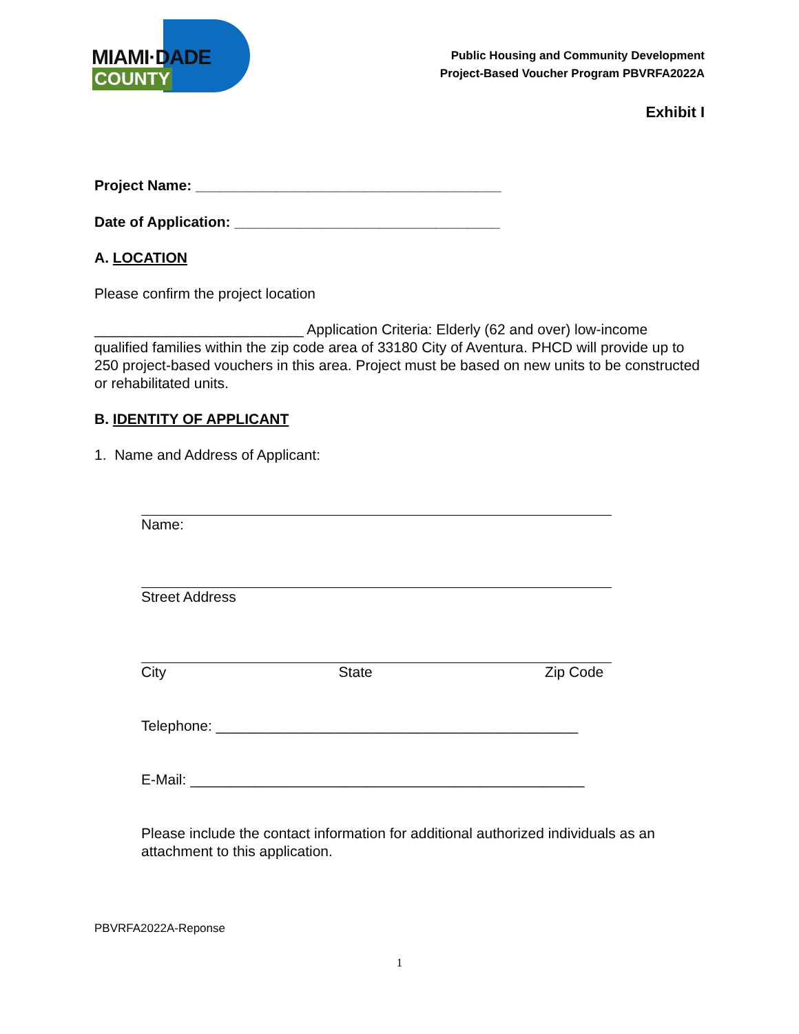MIAMI·DADE
COUNTY
Public Housing and Community Development
Project-Based Voucher Program PBVRFA2022A
Exhibit I
Project Name: ______________________________________
Date of Application: _________________________________
A. LOCATION
Please confirm the project location
__________________________ Application Criteria: Elderly (62 and over) low-income qualified families within the zip code area of 33180 City of Aventura. PHCD will provide up to 250 project-based vouchers in this area. Project must be based on new units to be constructed or rehabilitated units.
B. IDENTITY OF APPLICANT
1. Name and Address of Applicant:
Name:
Street Address
City State Zip Code
Telephone: _____________________________________________
E-Mail: _________________________________________________
Please include the contact information for additional authorized individuals as an attachment to this application.
PBVRFA2022A-Reponse
1